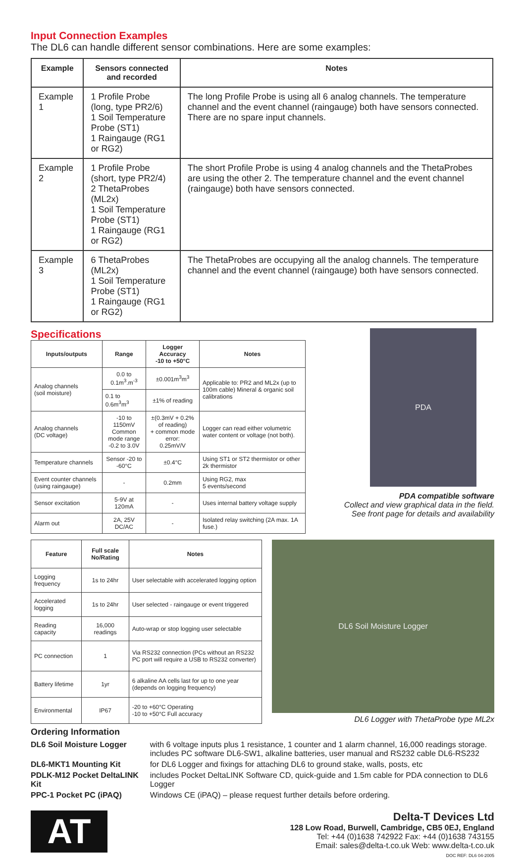Input Connection Examples
The DL6 can handle different sensor combinations. Here are some examples:
| Example | Sensors connected and recorded | Notes |
| --- | --- | --- |
| Example 1 | 1 Profile Probe (long, type PR2/6) 1 Soil Temperature Probe (ST1) 1 Raingauge (RG1 or RG2) | The long Profile Probe is using all 6 analog channels. The temperature channel and the event channel (raingauge) both have sensors connected. There are no spare input channels. |
| Example 2 | 1 Profile Probe (short, type PR2/4) 2 ThetaProbes (ML2x) 1 Soil Temperature Probe (ST1) 1 Raingauge (RG1 or RG2) | The short Profile Probe is using 4 analog channels and the ThetaProbes are using the other 2. The temperature channel and the event channel (raingauge) both have sensors connected. |
| Example 3 | 6 ThetaProbes (ML2x) 1 Soil Temperature Probe (ST1) 1 Raingauge (RG1 or RG2) | The ThetaProbes are occupying all the analog channels. The temperature channel and the event channel (raingauge) both have sensors connected. |
Specifications
| Inputs/outputs | Range | Logger Accuracy -10 to +50°C | Notes |
| --- | --- | --- | --- |
| Analog channels (soil moisture) | 0.0 to 0.1m<sup>3</sup>.m<sup>-3</sup> | ±0.001m<sup>3</sup>m<sup>3</sup> | Applicable to: PR2 and ML2x (up to 100m cable) Mineral & organic soil calibrations |
| | 0.1 to 0.6m<sup>3</sup>m<sup>3</sup> | ±1% of reading | |
| Analog channels (DC voltage) | -10 to 1150mV Common mode range -0.2 to 3.0V | ±(0.3mV + 0.2% of reading) + common mode error: 0.25mV/V | Logger can read either volumetric water content or voltage (not both). |
| Temperature channels | Sensor -20 to -60°C | ±0.4°C | Using ST1 or ST2 thermistor or other 2k thermistor |
| Event counter channels (using raingauge) | - | 0.2mm | Using RG2, max 5 events/second |
| Sensor excitation | 5-9V at 120mA | - | Uses internal battery voltage supply |
| Alarm out | 2A, 25V DC/AC | - | Isolated relay switching (2A max. 1A fuse.) |
PDA
PDA compatible software
Collect and view graphical data in the field.
See front page for details and availability
| Feature | Full scale No/Rating | Notes |
| --- | --- | --- |
| Logging frequency | 1s to 24hr | User selectable with accelerated logging option |
| Accelerated logging | 1s to 24hr | User selected - raingauge or event triggered |
| Reading capacity | 16,000 readings | Auto-wrap or stop logging user selectable |
| PC connection | 1 | Via RS232 connection (PCs without an RS232 PC port will require a USB to RS232 converter) |
| Battery lifetime | 1yr | 6 alkaline AA cells last for up to one year (depends on logging frequency) |
| Environmental | IP67 | -20 to +60°C Operating -10 to +50°C Full accuracy |
DL6 Soil Moisture Logger
DL6 Logger with ThetaProbe type ML2x
Ordering Information
| DL6 Soil Moisture Logger | with 6 voltage inputs plus 1 resistance, 1 counter and 1 alarm channel, 16,000 readings storage. includes PC software DL6-SW1, alkaline batteries, user manual and RS232 cable DL6-RS232 |
| DL6-MKT1 Mounting Kit | for DL6 Logger and fixings for attaching DL6 to ground stake, walls, posts, etc |
| PDLK-M12 Pocket DeltaLINK Kit | includes Pocket DeltaLINK Software CD, quick-guide and 1.5m cable for PDA connection to DL6 Logger |
| PPC-1 Pocket PC (iPAQ) | Windows CE (iPAQ) – please request further details before ordering. |
AT
Delta-T Devices Ltd
128 Low Road, Burwell, Cambridge, CB5 0EJ, England
Tel: +44 (0)1638 742922 Fax: +44 (0)1638 743155
Email: sales@delta-t.co.uk Web: www.delta-t.co.uk
DOC REF: DL6 04-2005